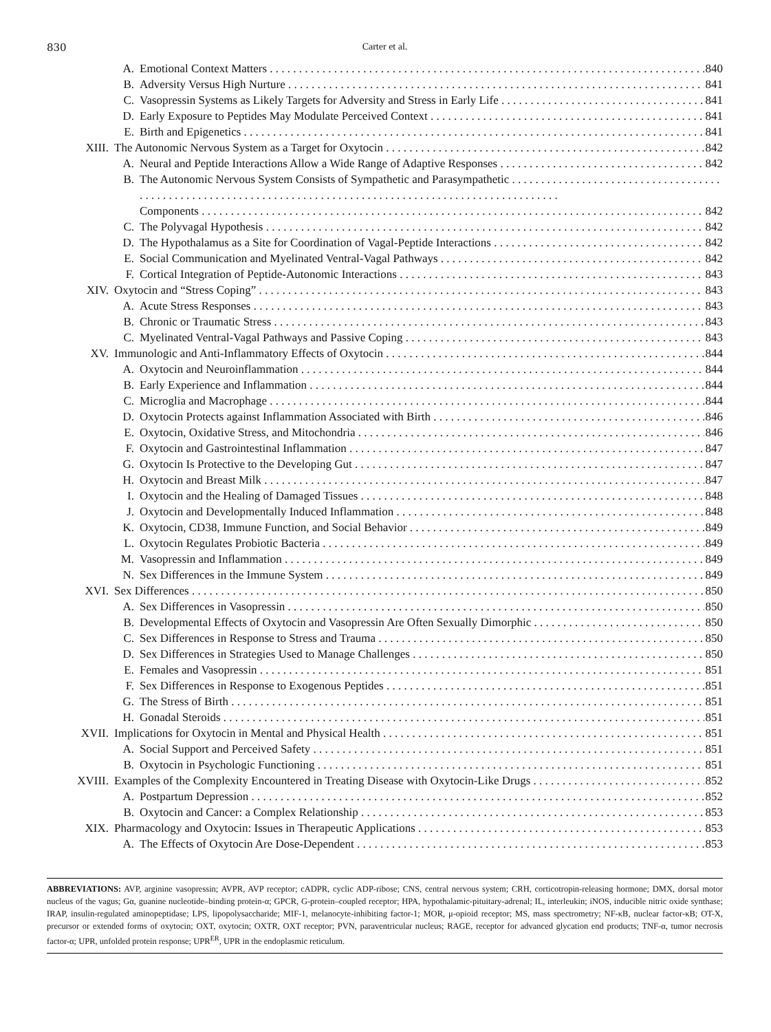830 Carter et al.
A. Emotional Context Matters 840
B. Adversity Versus High Nurture 841
C. Vasopressin Systems as Likely Targets for Adversity and Stress in Early Life 841
D. Early Exposure to Peptides May Modulate Perceived Context 841
E. Birth and Epigenetics 841
XIII. The Autonomic Nervous System as a Target for Oxytocin 842
A. Neural and Peptide Interactions Allow a Wide Range of Adaptive Responses 842
B. The Autonomic Nervous System Consists of Sympathetic and Parasympathetic
Components 842
C. The Polyvagal Hypothesis 842
D. The Hypothalamus as a Site for Coordination of Vagal-Peptide Interactions 842
E. Social Communication and Myelinated Ventral-Vagal Pathways 842
F. Cortical Integration of Peptide-Autonomic Interactions 843
XIV. Oxytocin and “Stress Coping” 843
A. Acute Stress Responses 843
B. Chronic or Traumatic Stress 843
C. Myelinated Ventral-Vagal Pathways and Passive Coping 843
XV. Immunologic and Anti-Inflammatory Effects of Oxytocin 844
A. Oxytocin and Neuroinflammation 844
B. Early Experience and Inflammation 844
C. Microglia and Macrophage 844
D. Oxytocin Protects against Inflammation Associated with Birth 846
E. Oxytocin, Oxidative Stress, and Mitochondria 846
F. Oxytocin and Gastrointestinal Inflammation 847
G. Oxytocin Is Protective to the Developing Gut 847
H. Oxytocin and Breast Milk 847
I. Oxytocin and the Healing of Damaged Tissues 848
J. Oxytocin and Developmentally Induced Inflammation 848
K. Oxytocin, CD38, Immune Function, and Social Behavior 849
L. Oxytocin Regulates Probiotic Bacteria 849
M. Vasopressin and Inflammation 849
N. Sex Differences in the Immune System 849
XVI. Sex Differences 850
A. Sex Differences in Vasopressin 850
B. Developmental Effects of Oxytocin and Vasopressin Are Often Sexually Dimorphic 850
C. Sex Differences in Response to Stress and Trauma 850
D. Sex Differences in Strategies Used to Manage Challenges 850
E. Females and Vasopressin 851
F. Sex Differences in Response to Exogenous Peptides 851
G. The Stress of Birth 851
H. Gonadal Steroids 851
XVII. Implications for Oxytocin in Mental and Physical Health 851
A. Social Support and Perceived Safety 851
B. Oxytocin in Psychologic Functioning 851
XVIII. Examples of the Complexity Encountered in Treating Disease with Oxytocin-Like Drugs 852
A. Postpartum Depression 852
B. Oxytocin and Cancer: a Complex Relationship 853
XIX. Pharmacology and Oxytocin: Issues in Therapeutic Applications 853
A. The Effects of Oxytocin Are Dose-Dependent 853
ABBREVIATIONS: AVP, arginine vasopressin; AVPR, AVP receptor; cADPR, cyclic ADP-ribose; CNS, central nervous system; CRH, corticotropin-releasing hormone; DMX, dorsal motor nucleus of the vagus; Gα, guanine nucleotide–binding protein-α; GPCR, G-protein–coupled receptor; HPA, hypothalamic-pituitary-adrenal; IL, interleukin; iNOS, inducible nitric oxide synthase; IRAP, insulin-regulated aminopeptidase; LPS, lipopolysaccharide; MIF-1, melanocyte-inhibiting factor-1; MOR, μ-opioid receptor; MS, mass spectrometry; NF-κB, nuclear factor-κB; OT-X, precursor or extended forms of oxytocin; OXT, oxytocin; OXTR, OXT receptor; PVN, paraventricular nucleus; RAGE, receptor for advanced glycation end products; TNF-α, tumor necrosis factor-α; UPR, unfolded protein response; UPR<sup>ER</sup>, UPR in the endoplasmic reticulum.